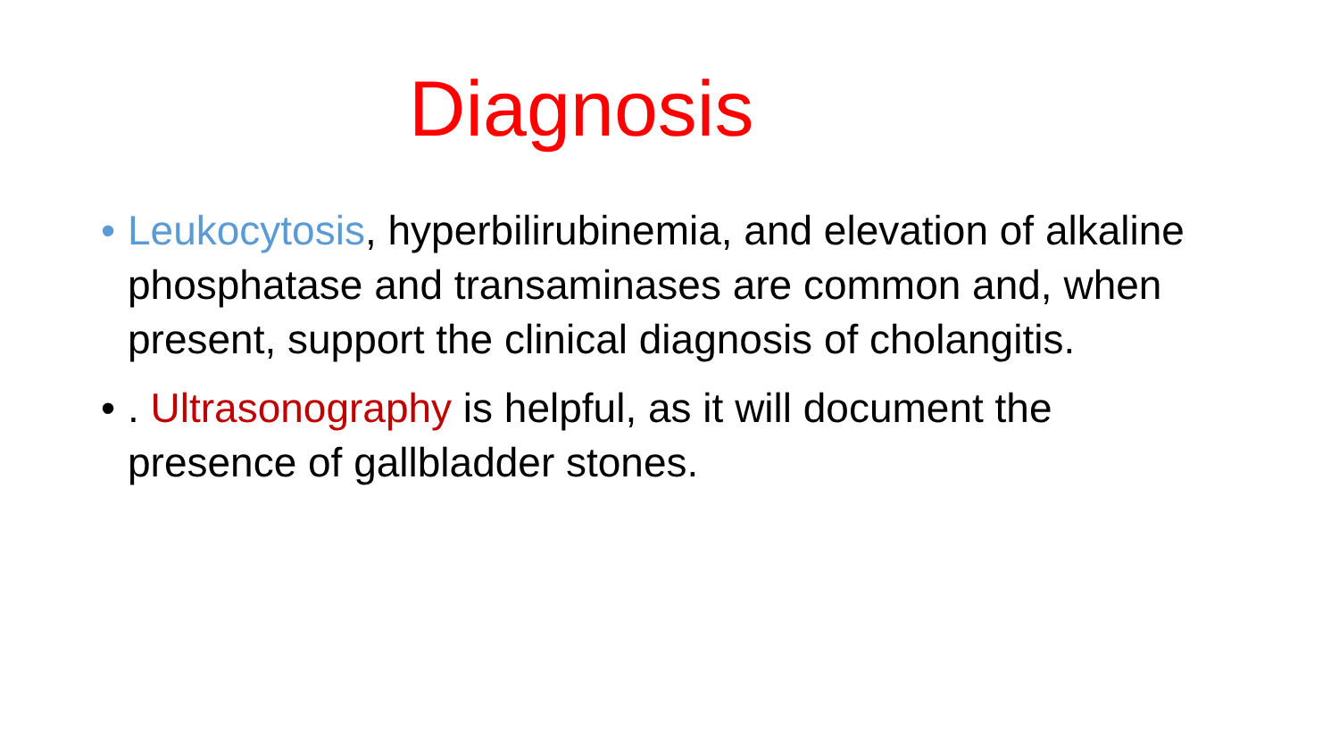Diagnosis
• Leukocytosis, hyperbilirubinemia, and elevation of alkaline phosphatase and transaminases are common and, when present, support the clinical diagnosis of cholangitis.
•. Ultrasonography is helpful, as it will document the presence of gallbladder stones.